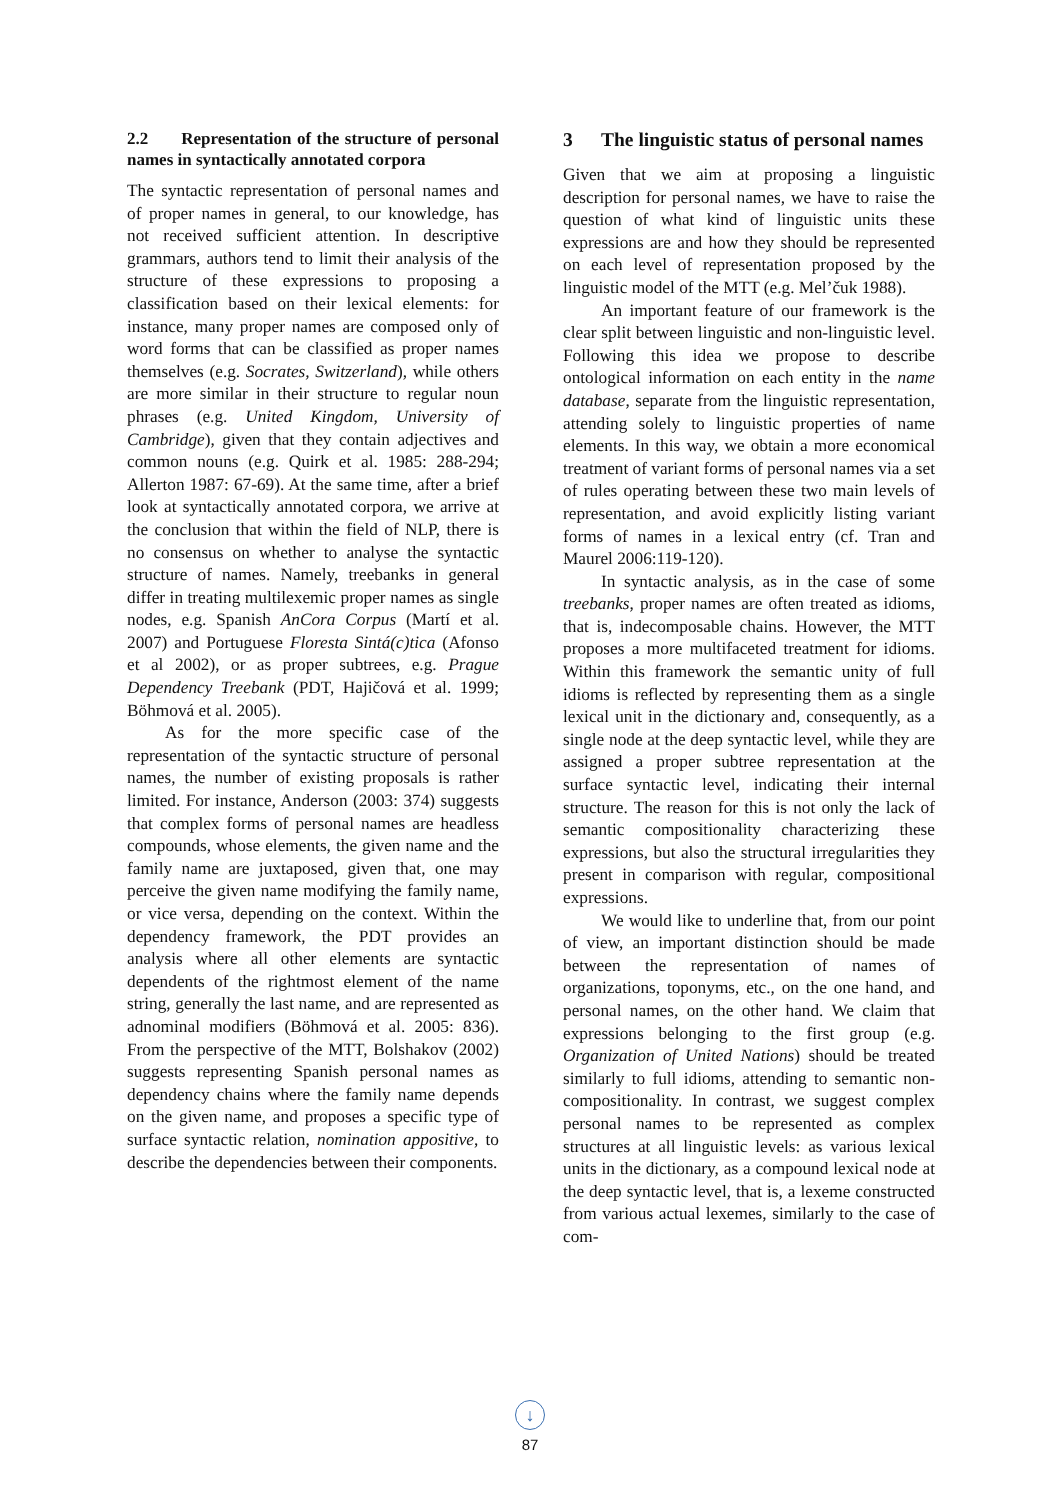2.2 Representation of the structure of personal names in syntactically annotated corpora
The syntactic representation of personal names and of proper names in general, to our knowledge, has not received sufficient attention. In descriptive grammars, authors tend to limit their analysis of the structure of these expressions to proposing a classification based on their lexical elements: for instance, many proper names are composed only of word forms that can be classified as proper names themselves (e.g. Socrates, Switzerland), while others are more similar in their structure to regular noun phrases (e.g. United Kingdom, University of Cambridge), given that they contain adjectives and common nouns (e.g. Quirk et al. 1985: 288-294; Allerton 1987: 67-69). At the same time, after a brief look at syntactically annotated corpora, we arrive at the conclusion that within the field of NLP, there is no consensus on whether to analyse the syntactic structure of names. Namely, treebanks in general differ in treating multilexemic proper names as single nodes, e.g. Spanish AnCora Corpus (Martí et al. 2007) and Portuguese Floresta Sintá(c)tica (Afonso et al 2002), or as proper subtrees, e.g. Prague Dependency Treebank (PDT, Hajičová et al. 1999; Böhmová et al. 2005).
As for the more specific case of the representation of the syntactic structure of personal names, the number of existing proposals is rather limited. For instance, Anderson (2003: 374) suggests that complex forms of personal names are headless compounds, whose elements, the given name and the family name are juxtaposed, given that, one may perceive the given name modifying the family name, or vice versa, depending on the context. Within the dependency framework, the PDT provides an analysis where all other elements are syntactic dependents of the rightmost element of the name string, generally the last name, and are represented as adnominal modifiers (Böhmová et al. 2005: 836). From the perspective of the MTT, Bolshakov (2002) suggests representing Spanish personal names as dependency chains where the family name depends on the given name, and proposes a specific type of surface syntactic relation, nomination appositive, to describe the dependencies between their components.
3 The linguistic status of personal names
Given that we aim at proposing a linguistic description for personal names, we have to raise the question of what kind of linguistic units these expressions are and how they should be represented on each level of representation proposed by the linguistic model of the MTT (e.g. Mel’čuk 1988).
An important feature of our framework is the clear split between linguistic and non-linguistic level. Following this idea we propose to describe ontological information on each entity in the name database, separate from the linguistic representation, attending solely to linguistic properties of name elements. In this way, we obtain a more economical treatment of variant forms of personal names via a set of rules operating between these two main levels of representation, and avoid explicitly listing variant forms of names in a lexical entry (cf. Tran and Maurel 2006:119-120).
In syntactic analysis, as in the case of some treebanks, proper names are often treated as idioms, that is, indecomposable chains. However, the MTT proposes a more multifaceted treatment for idioms. Within this framework the semantic unity of full idioms is reflected by representing them as a single lexical unit in the dictionary and, consequently, as a single node at the deep syntactic level, while they are assigned a proper subtree representation at the surface syntactic level, indicating their internal structure. The reason for this is not only the lack of semantic compositionality characterizing these expressions, but also the structural irregularities they present in comparison with regular, compositional expressions.
We would like to underline that, from our point of view, an important distinction should be made between the representation of names of organizations, toponyms, etc., on the one hand, and personal names, on the other hand. We claim that expressions belonging to the first group (e.g. Organization of United Nations) should be treated similarly to full idioms, attending to semantic non-compositionality. In contrast, we suggest complex personal names to be represented as complex structures at all linguistic levels: as various lexical units in the dictionary, as a compound lexical node at the deep syntactic level, that is, a lexeme constructed from various actual lexemes, similarly to the case of com-
↓
87